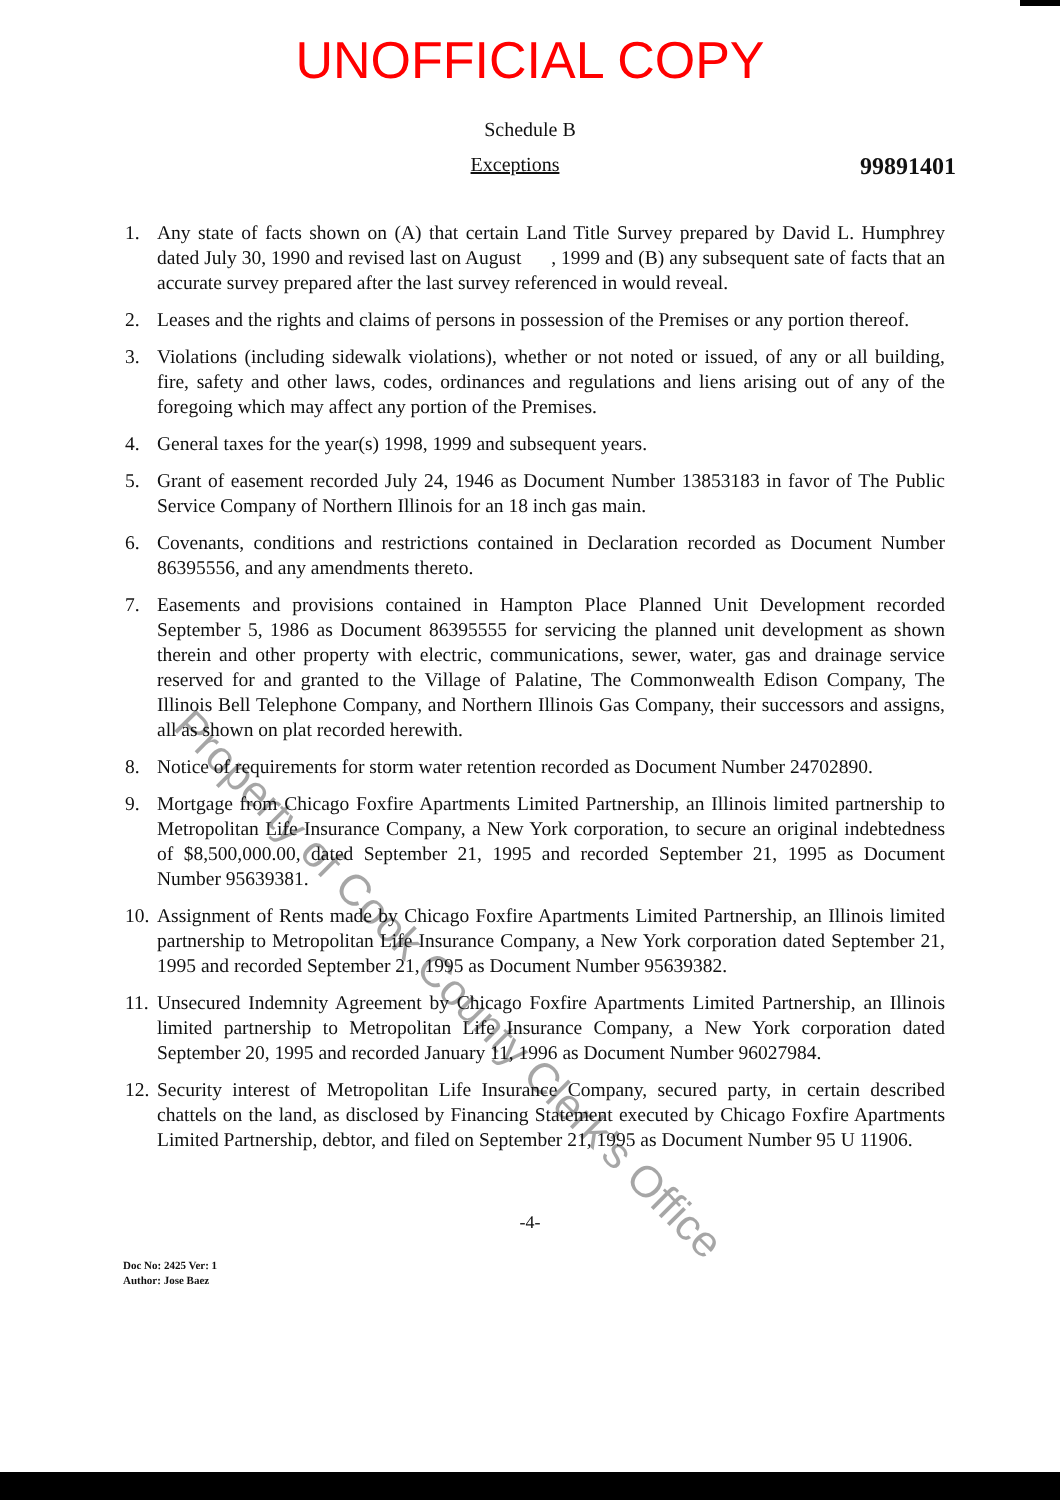UNOFFICIAL COPY
Schedule B
Exceptions
99891401
1. Any state of facts shown on (A) that certain Land Title Survey prepared by David L. Humphrey dated July 30, 1990 and revised last on August , 1999 and (B) any subsequent sate of facts that an accurate survey prepared after the last survey referenced in would reveal.
2. Leases and the rights and claims of persons in possession of the Premises or any portion thereof.
3. Violations (including sidewalk violations), whether or not noted or issued, of any or all building, fire, safety and other laws, codes, ordinances and regulations and liens arising out of any of the foregoing which may affect any portion of the Premises.
4. General taxes for the year(s) 1998, 1999 and subsequent years.
5. Grant of easement recorded July 24, 1946 as Document Number 13853183 in favor of The Public Service Company of Northern Illinois for an 18 inch gas main.
6. Covenants, conditions and restrictions contained in Declaration recorded as Document Number 86395556, and any amendments thereto.
7. Easements and provisions contained in Hampton Place Planned Unit Development recorded September 5, 1986 as Document 86395555 for servicing the planned unit development as shown therein and other property with electric, communications, sewer, water, gas and drainage service reserved for and granted to the Village of Palatine, The Commonwealth Edison Company, The Illinois Bell Telephone Company, and Northern Illinois Gas Company, their successors and assigns, all as shown on plat recorded herewith.
8. Notice of requirements for storm water retention recorded as Document Number 24702890.
9. Mortgage from Chicago Foxfire Apartments Limited Partnership, an Illinois limited partnership to Metropolitan Life Insurance Company, a New York corporation, to secure an original indebtedness of $8,500,000.00, dated September 21, 1995 and recorded September 21, 1995 as Document Number 95639381.
10. Assignment of Rents made by Chicago Foxfire Apartments Limited Partnership, an Illinois limited partnership to Metropolitan Life Insurance Company, a New York corporation dated September 21, 1995 and recorded September 21, 1995 as Document Number 95639382.
11. Unsecured Indemnity Agreement by Chicago Foxfire Apartments Limited Partnership, an Illinois limited partnership to Metropolitan Life Insurance Company, a New York corporation dated September 20, 1995 and recorded January 11, 1996 as Document Number 96027984.
12. Security interest of Metropolitan Life Insurance Company, secured party, in certain described chattels on the land, as disclosed by Financing Statement executed by Chicago Foxfire Apartments Limited Partnership, debtor, and filed on September 21, 1995 as Document Number 95 U 11906.
-4-
Doc No: 2425 Ver: 1
Author: Jose Baez
Property of Cook County Clerk's Office